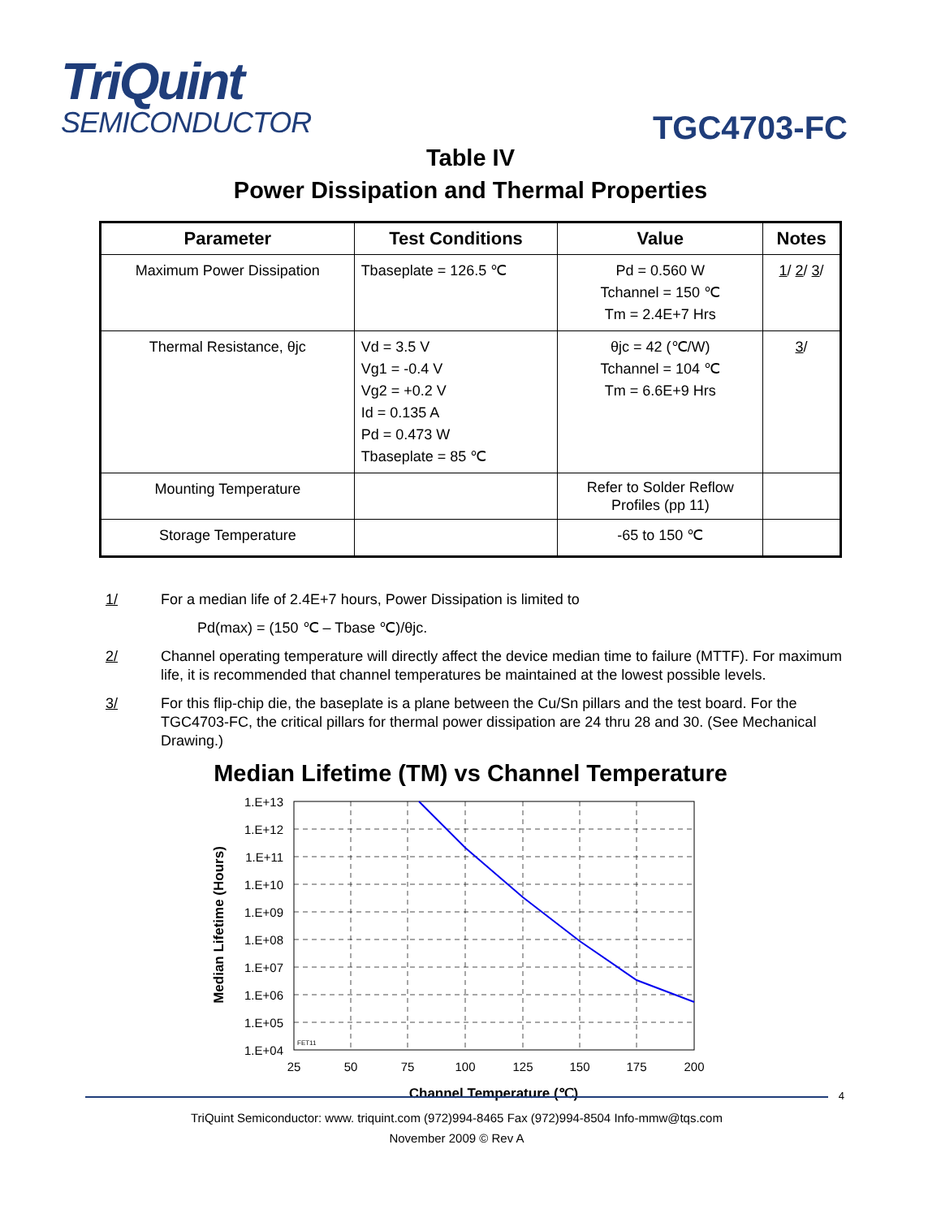TriQuint
SEMICONDUCTOR
TGC4703-FC
Table IV
Power Dissipation and Thermal Properties
| Parameter | Test Conditions | Value | Notes |
| --- | --- | --- | --- |
| Maximum Power Dissipation | Tbaseplate = 126.5 ℃ | Pd = 0.560 W Tchannel = 150 ℃ Tm = 2.4E+7 Hrs | 1 / 2 / 3 / |
| Thermal Resistance, θjc | Vd = 3.5 V Vg1 = -0.4 V Vg2 = +0.2 V Id = 0.135 A Pd = 0.473 W Tbaseplate = 85 ℃ | θjc = 42 (℃/W) Tchannel = 104 ℃ Tm = 6.6E+9 Hrs | 3 / |
| Mounting Temperature | | Refer to Solder Reflow Profiles (pp 11) | |
| Storage Temperature | | -65 to 150 ℃ | |
1/ For a median life of 2.4E+7 hours, Power Dissipation is limited to
Pd(max) = (150 ℃ – Tbase ℃)/θjc.
2/ Channel operating temperature will directly affect the device median time to failure (MTTF). For maximum life, it is recommended that channel temperatures be maintained at the lowest possible levels.
3/ For this flip-chip die, the baseplate is a plane between the Cu/Sn pillars and the test board. For the TGC4703-FC, the critical pillars for thermal power dissipation are 24 thru 28 and 30. (See Mechanical Drawing.)
Median Lifetime (TM) vs Channel Temperature
1.E+13
1.E+12
1.E+11
1.E+10
1.E+09
1.E+08
1.E+07
1.E+06
1.E+05
1.E+04
FET11
25
50
75
100
125
150
175
200
Channel Temperature (℃)
Median Lifetime (Hours)
4
TriQuint Semiconductor: www. triquint.com (972)994-8465 Fax (972)994-8504 Info-mmw@tqs.com
November 2009 © Rev A